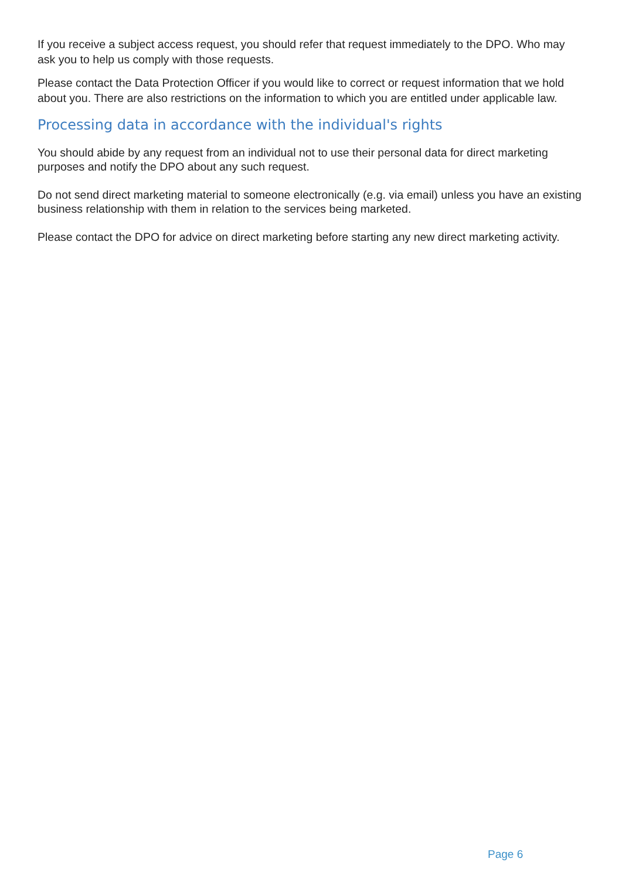If you receive a subject access request, you should refer that request immediately to the DPO. Who may ask you to help us comply with those requests.
Please contact the Data Protection Officer if you would like to correct or request information that we hold about you. There are also restrictions on the information to which you are entitled under applicable law.
Processing data in accordance with the individual's rights
You should abide by any request from an individual not to use their personal data for direct marketing purposes and notify the DPO about any such request.
Do not send direct marketing material to someone electronically (e.g. via email) unless you have an existing business relationship with them in relation to the services being marketed.
Please contact the DPO for advice on direct marketing before starting any new direct marketing activity.
Page 6